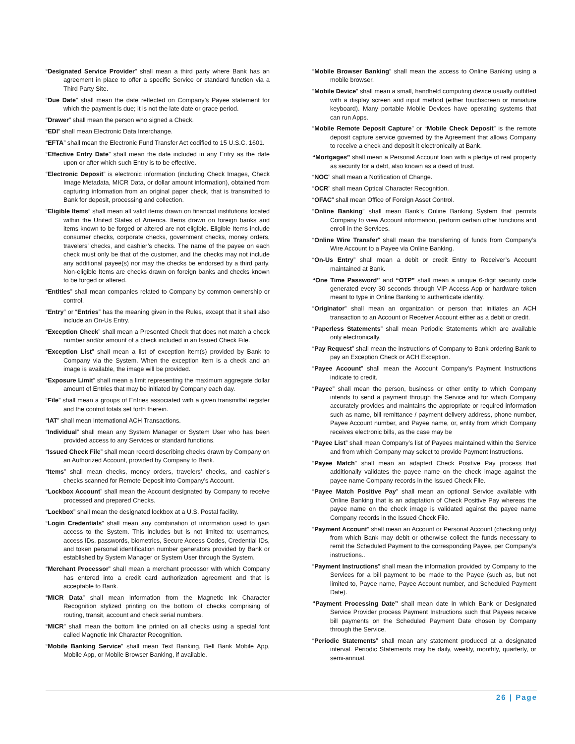“Designated Service Provider” shall mean a third party where Bank has an agreement in place to offer a specific Service or standard function via a Third Party Site.
“Due Date” shall mean the date reflected on Company’s Payee statement for which the payment is due; it is not the late date or grace period.
“Drawer” shall mean the person who signed a Check.
“EDI” shall mean Electronic Data Interchange.
“EFTA” shall mean the Electronic Fund Transfer Act codified to 15 U.S.C. 1601.
“Effective Entry Date” shall mean the date included in any Entry as the date upon or after which such Entry is to be effective.
“Electronic Deposit” is electronic information (including Check Images, Check Image Metadata, MICR Data, or dollar amount information), obtained from capturing information from an original paper check, that is transmitted to Bank for deposit, processing and collection.
“Eligible Items” shall mean all valid items drawn on financial institutions located within the United States of America. Items drawn on foreign banks and items known to be forged or altered are not eligible. Eligible Items include consumer checks, corporate checks, government checks, money orders, travelers’ checks, and cashier’s checks. The name of the payee on each check must only be that of the customer, and the checks may not include any additional payee(s) nor may the checks be endorsed by a third party. Non-eligible Items are checks drawn on foreign banks and checks known to be forged or altered.
“Entities” shall mean companies related to Company by common ownership or control.
“Entry” or “Entries” has the meaning given in the Rules, except that it shall also include an On-Us Entry.
“Exception Check” shall mean a Presented Check that does not match a check number and/or amount of a check included in an Issued Check File.
“Exception List” shall mean a list of exception item(s) provided by Bank to Company via the System. When the exception item is a check and an image is available, the image will be provided.
“Exposure Limit” shall mean a limit representing the maximum aggregate dollar amount of Entries that may be initiated by Company each day.
“File” shall mean a groups of Entries associated with a given transmittal register and the control totals set forth therein.
“IAT” shall mean International ACH Transactions.
“Individual” shall mean any System Manager or System User who has been provided access to any Services or standard functions.
“Issued Check File” shall mean record describing checks drawn by Company on an Authorized Account, provided by Company to Bank.
“Items” shall mean checks, money orders, travelers’ checks, and cashier’s checks scanned for Remote Deposit into Company’s Account.
“Lockbox Account” shall mean the Account designated by Company to receive processed and prepared Checks.
“Lockbox” shall mean the designated lockbox at a U.S. Postal facility.
“Login Credentials” shall mean any combination of information used to gain access to the System. This includes but is not limited to: usernames, access IDs, passwords, biometrics, Secure Access Codes, Credential IDs, and token personal identification number generators provided by Bank or established by System Manager or System User through the System.
“Merchant Processor” shall mean a merchant processor with which Company has entered into a credit card authorization agreement and that is acceptable to Bank.
“MICR Data” shall mean information from the Magnetic Ink Character Recognition stylized printing on the bottom of checks comprising of routing, transit, account and check serial numbers.
“MICR” shall mean the bottom line printed on all checks using a special font called Magnetic Ink Character Recognition.
“Mobile Banking Service” shall mean Text Banking, Bell Bank Mobile App, Mobile App, or Mobile Browser Banking, if available.
“Mobile Browser Banking” shall mean the access to Online Banking using a mobile browser.
“Mobile Device” shall mean a small, handheld computing device usually outfitted with a display screen and input method (either touchscreen or miniature keyboard). Many portable Mobile Devices have operating systems that can run Apps.
“Mobile Remote Deposit Capture” or “Mobile Check Deposit” is the remote deposit capture service governed by the Agreement that allows Company to receive a check and deposit it electronically at Bank.
“Mortgages” shall mean a Personal Account loan with a pledge of real property as security for a debt, also known as a deed of trust.
“NOC” shall mean a Notification of Change.
“OCR” shall mean Optical Character Recognition.
“OFAC” shall mean Office of Foreign Asset Control.
“Online Banking” shall mean Bank’s Online Banking System that permits Company to view Account information, perform certain other functions and enroll in the Services.
“Online Wire Transfer” shall mean the transferring of funds from Company’s Wire Account to a Payee via Online Banking.
“On-Us Entry” shall mean a debit or credit Entry to Receiver’s Account maintained at Bank.
“One Time Password” and “OTP” shall mean a unique 6-digit security code generated every 30 seconds through VIP Access App or hardware token meant to type in Online Banking to authenticate identity.
“Originator” shall mean an organization or person that initiates an ACH transaction to an Account or Receiver Account either as a debit or credit.
“Paperless Statements” shall mean Periodic Statements which are available only electronically.
“Pay Request” shall mean the instructions of Company to Bank ordering Bank to pay an Exception Check or ACH Exception.
“Payee Account” shall mean the Account Company’s Payment Instructions indicate to credit.
“Payee” shall mean the person, business or other entity to which Company intends to send a payment through the Service and for which Company accurately provides and maintains the appropriate or required information such as name, bill remittance / payment delivery address, phone number, Payee Account number, and Payee name, or, entity from which Company receives electronic bills, as the case may be
“Payee List” shall mean Company’s list of Payees maintained within the Service and from which Company may select to provide Payment Instructions.
“Payee Match” shall mean an adapted Check Positive Pay process that additionally validates the payee name on the check image against the payee name Company records in the Issued Check File.
“Payee Match Positive Pay” shall mean an optional Service available with Online Banking that is an adaptation of Check Positive Pay whereas the payee name on the check image is validated against the payee name Company records in the Issued Check File.
“Payment Account” shall mean an Account or Personal Account (checking only) from which Bank may debit or otherwise collect the funds necessary to remit the Scheduled Payment to the corresponding Payee, per Company’s instructions..
“Payment Instructions” shall mean the information provided by Company to the Services for a bill payment to be made to the Payee (such as, but not limited to, Payee name, Payee Account number, and Scheduled Payment Date).
“Payment Processing Date” shall mean date in which Bank or Designated Service Provider process Payment Instructions such that Payees receive bill payments on the Scheduled Payment Date chosen by Company through the Service.
“Periodic Statements” shall mean any statement produced at a designated interval. Periodic Statements may be daily, weekly, monthly, quarterly, or semi-annual.
26 | Page